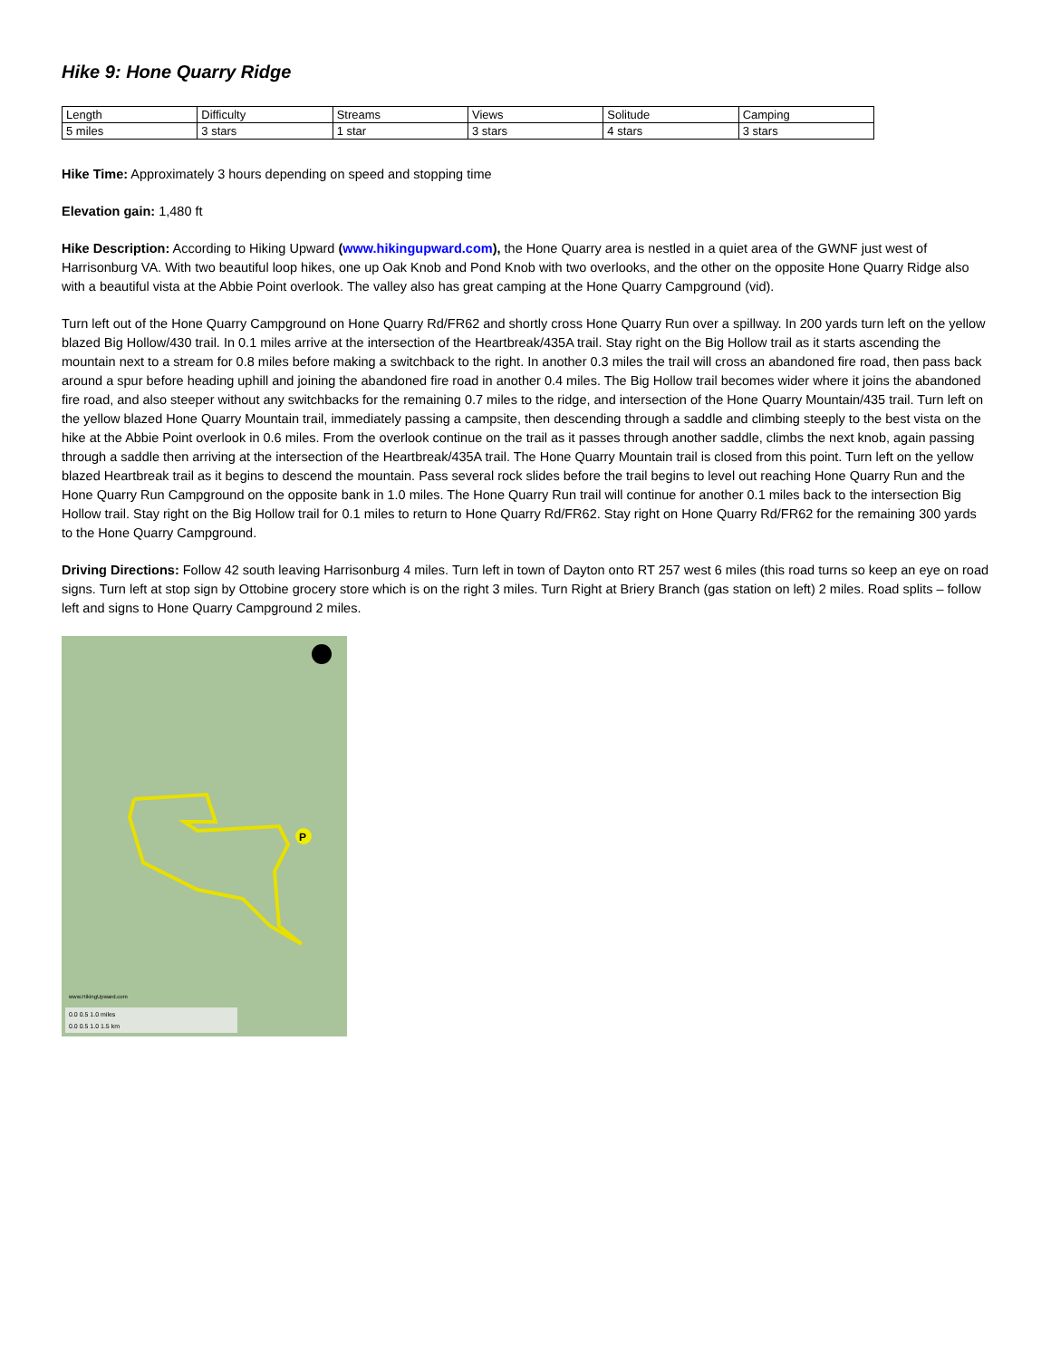Hike 9: Hone Quarry Ridge
| Length | Difficulty | Streams | Views | Solitude | Camping |
| 5 miles | 3 stars | 1 star | 3 stars | 4 stars | 3 stars |
Hike Time: Approximately 3 hours depending on speed and stopping time
Elevation gain: 1,480 ft
Hike Description: According to Hiking Upward (www.hikingupward.com), the Hone Quarry area is nestled in a quiet area of the GWNF just west of Harrisonburg VA. With two beautiful loop hikes, one up Oak Knob and Pond Knob with two overlooks, and the other on the opposite Hone Quarry Ridge also with a beautiful vista at the Abbie Point overlook. The valley also has great camping at the Hone Quarry Campground (vid).
Turn left out of the Hone Quarry Campground on Hone Quarry Rd/FR62 and shortly cross Hone Quarry Run over a spillway. In 200 yards turn left on the yellow blazed Big Hollow/430 trail. In 0.1 miles arrive at the intersection of the Heartbreak/435A trail. Stay right on the Big Hollow trail as it starts ascending the mountain next to a stream for 0.8 miles before making a switchback to the right. In another 0.3 miles the trail will cross an abandoned fire road, then pass back around a spur before heading uphill and joining the abandoned fire road in another 0.4 miles. The Big Hollow trail becomes wider where it joins the abandoned fire road, and also steeper without any switchbacks for the remaining 0.7 miles to the ridge, and intersection of the Hone Quarry Mountain/435 trail. Turn left on the yellow blazed Hone Quarry Mountain trail, immediately passing a campsite, then descending through a saddle and climbing steeply to the best vista on the hike at the Abbie Point overlook in 0.6 miles. From the overlook continue on the trail as it passes through another saddle, climbs the next knob, again passing through a saddle then arriving at the intersection of the Heartbreak/435A trail. The Hone Quarry Mountain trail is closed from this point. Turn left on the yellow blazed Heartbreak trail as it begins to descend the mountain. Pass several rock slides before the trail begins to level out reaching Hone Quarry Run and the Hone Quarry Run Campground on the opposite bank in 1.0 miles. The Hone Quarry Run trail will continue for another 0.1 miles back to the intersection Big Hollow trail. Stay right on the Big Hollow trail for 0.1 miles to return to Hone Quarry Rd/FR62. Stay right on Hone Quarry Rd/FR62 for the remaining 300 yards to the Hone Quarry Campground.
Driving Directions: Follow 42 south leaving Harrisonburg 4 miles. Turn left in town of Dayton onto RT 257 west 6 miles (this road turns so keep an eye on road signs. Turn left at stop sign by Ottobine grocery store which is on the right 3 miles. Turn Right at Briery Branch (gas station on left) 2 miles. Road splits – follow left and signs to Hone Quarry Campground 2 miles.
P
www.HikingUpward.com
0.0 0.5 1.0 miles
0.0 0.5 1.0 1.5 km